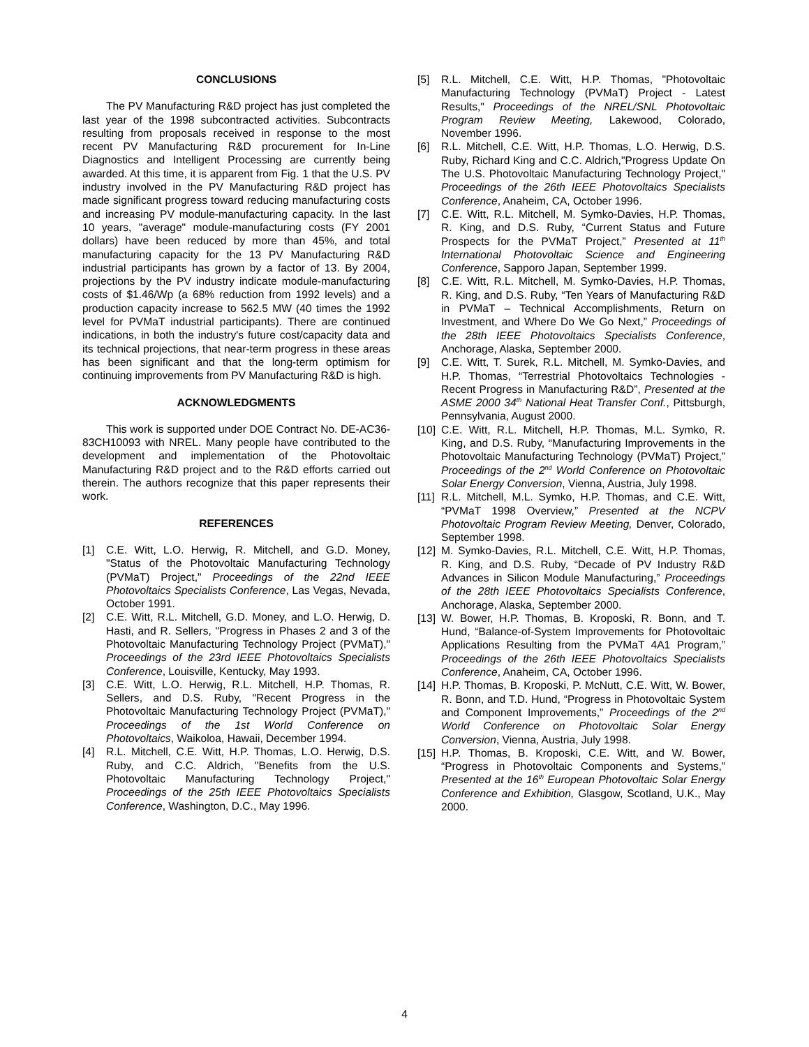CONCLUSIONS
The PV Manufacturing R&D project has just completed the last year of the 1998 subcontracted activities. Subcontracts resulting from proposals received in response to the most recent PV Manufacturing R&D procurement for In-Line Diagnostics and Intelligent Processing are currently being awarded. At this time, it is apparent from Fig. 1 that the U.S. PV industry involved in the PV Manufacturing R&D project has made significant progress toward reducing manufacturing costs and increasing PV module-manufacturing capacity. In the last 10 years, "average" module-manufacturing costs (FY 2001 dollars) have been reduced by more than 45%, and total manufacturing capacity for the 13 PV Manufacturing R&D industrial participants has grown by a factor of 13. By 2004, projections by the PV industry indicate module-manufacturing costs of $1.46/Wp (a 68% reduction from 1992 levels) and a production capacity increase to 562.5 MW (40 times the 1992 level for PVMaT industrial participants). There are continued indications, in both the industry's future cost/capacity data and its technical projections, that near-term progress in these areas has been significant and that the long-term optimism for continuing improvements from PV Manufacturing R&D is high.
ACKNOWLEDGMENTS
This work is supported under DOE Contract No. DE-AC36-83CH10093 with NREL. Many people have contributed to the development and implementation of the Photovoltaic Manufacturing R&D project and to the R&D efforts carried out therein. The authors recognize that this paper represents their work.
REFERENCES
[1] C.E. Witt, L.O. Herwig, R. Mitchell, and G.D. Money, "Status of the Photovoltaic Manufacturing Technology (PVMaT) Project," Proceedings of the 22nd IEEE Photovoltaics Specialists Conference, Las Vegas, Nevada, October 1991.
[2] C.E. Witt, R.L. Mitchell, G.D. Money, and L.O. Herwig, D. Hasti, and R. Sellers, "Progress in Phases 2 and 3 of the Photovoltaic Manufacturing Technology Project (PVMaT)," Proceedings of the 23rd IEEE Photovoltaics Specialists Conference, Louisville, Kentucky, May 1993.
[3] C.E. Witt, L.O. Herwig, R.L. Mitchell, H.P. Thomas, R. Sellers, and D.S. Ruby, "Recent Progress in the Photovoltaic Manufacturing Technology Project (PVMaT)," Proceedings of the 1st World Conference on Photovoltaics, Waikoloa, Hawaii, December 1994.
[4] R.L. Mitchell, C.E. Witt, H.P. Thomas, L.O. Herwig, D.S. Ruby, and C.C. Aldrich, "Benefits from the U.S. Photovoltaic Manufacturing Technology Project," Proceedings of the 25th IEEE Photovoltaics Specialists Conference, Washington, D.C., May 1996.
[5] R.L. Mitchell, C.E. Witt, H.P. Thomas, "Photovoltaic Manufacturing Technology (PVMaT) Project - Latest Results," Proceedings of the NREL/SNL Photovoltaic Program Review Meeting, Lakewood, Colorado, November 1996.
[6] R.L. Mitchell, C.E. Witt, H.P. Thomas, L.O. Herwig, D.S. Ruby, Richard King and C.C. Aldrich,"Progress Update On The U.S. Photovoltaic Manufacturing Technology Project," Proceedings of the 26th IEEE Photovoltaics Specialists Conference, Anaheim, CA, October 1996.
[7] C.E. Witt, R.L. Mitchell, M. Symko-Davies, H.P. Thomas, R. King, and D.S. Ruby, “Current Status and Future Prospects for the PVMaT Project,” Presented at 11<sup>th</sup> International Photovoltaic Science and Engineering Conference, Sapporo Japan, September 1999.
[8] C.E. Witt, R.L. Mitchell, M. Symko-Davies, H.P. Thomas, R. King, and D.S. Ruby, “Ten Years of Manufacturing R&D in PVMaT – Technical Accomplishments, Return on Investment, and Where Do We Go Next,” Proceedings of the 28th IEEE Photovoltaics Specialists Conference, Anchorage, Alaska, September 2000.
[9] C.E. Witt, T. Surek, R.L. Mitchell, M. Symko-Davies, and H.P. Thomas, “Terrestrial Photovoltaics Technologies - Recent Progress in Manufacturing R&D”, Presented at the ASME 2000 34<sup>th</sup> National Heat Transfer Conf., Pittsburgh, Pennsylvania, August 2000.
[10] C.E. Witt, R.L. Mitchell, H.P. Thomas, M.L. Symko, R. King, and D.S. Ruby, “Manufacturing Improvements in the Photovoltaic Manufacturing Technology (PVMaT) Project,” Proceedings of the 2<sup>nd</sup> World Conference on Photovoltaic Solar Energy Conversion, Vienna, Austria, July 1998.
[11] R.L. Mitchell, M.L. Symko, H.P. Thomas, and C.E. Witt, “PVMaT 1998 Overview,” Presented at the NCPV Photovoltaic Program Review Meeting, Denver, Colorado, September 1998.
[12] M. Symko-Davies, R.L. Mitchell, C.E. Witt, H.P. Thomas, R. King, and D.S. Ruby, “Decade of PV Industry R&D Advances in Silicon Module Manufacturing,” Proceedings of the 28th IEEE Photovoltaics Specialists Conference, Anchorage, Alaska, September 2000.
[13] W. Bower, H.P. Thomas, B. Kroposki, R. Bonn, and T. Hund, “Balance-of-System Improvements for Photovoltaic Applications Resulting from the PVMaT 4A1 Program,” Proceedings of the 26th IEEE Photovoltaics Specialists Conference, Anaheim, CA, October 1996.
[14] H.P. Thomas, B. Kroposki, P. McNutt, C.E. Witt, W. Bower, R. Bonn, and T.D. Hund, “Progress in Photovoltaic System and Component Improvements,” Proceedings of the 2<sup>nd</sup> World Conference on Photovoltaic Solar Energy Conversion, Vienna, Austria, July 1998.
[15] H.P. Thomas, B. Kroposki, C.E. Witt, and W. Bower, “Progress in Photovoltaic Components and Systems,” Presented at the 16<sup>th</sup> European Photovoltaic Solar Energy Conference and Exhibition, Glasgow, Scotland, U.K., May 2000.
4